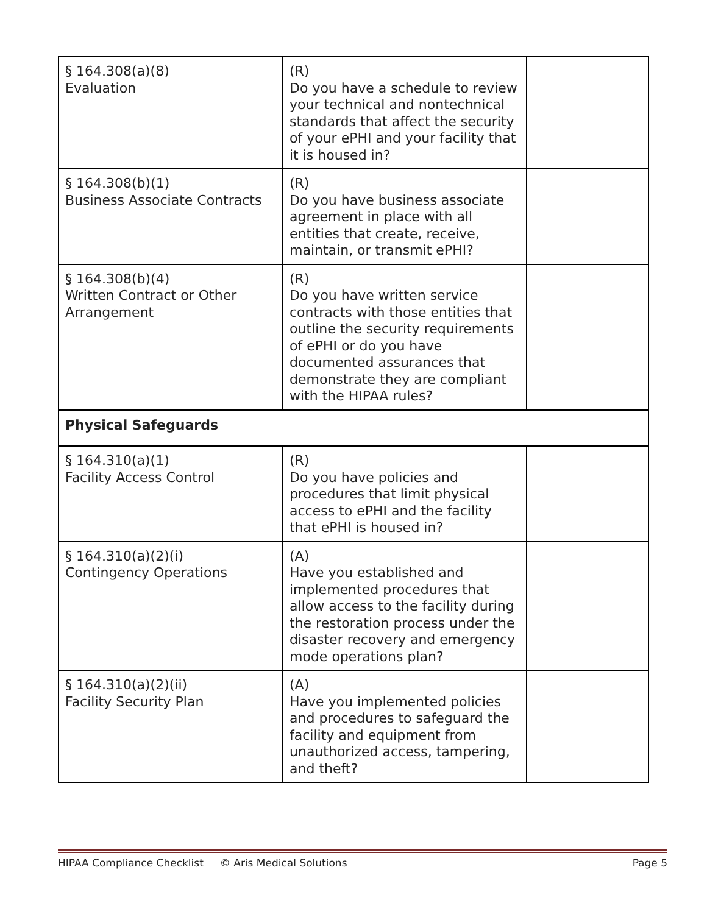| § 164.308(a)(8) Evaluation | (R) Do you have a schedule to review your technical and nontechnical standards that affect the security of your ePHI and your facility that it is housed in? | |
| § 164.308(b)(1) Business Associate Contracts | (R) Do you have business associate agreement in place with all entities that create, receive, maintain, or transmit ePHI? | |
| § 164.308(b)(4) Written Contract or Other Arrangement | (R) Do you have written service contracts with those entities that outline the security requirements of ePHI or do you have documented assurances that demonstrate they are compliant with the HIPAA rules? | |
| Physical Safeguards | | |
| § 164.310(a)(1) Facility Access Control | (R) Do you have policies and procedures that limit physical access to ePHI and the facility that ePHI is housed in? | |
| § 164.310(a)(2)(i) Contingency Operations | (A) Have you established and implemented procedures that allow access to the facility during the restoration process under the disaster recovery and emergency mode operations plan? | |
| § 164.310(a)(2)(ii) Facility Security Plan | (A) Have you implemented policies and procedures to safeguard the facility and equipment from unauthorized access, tampering, and theft? | |
HIPAA Compliance Checklist © Aris Medical Solutions Page 5